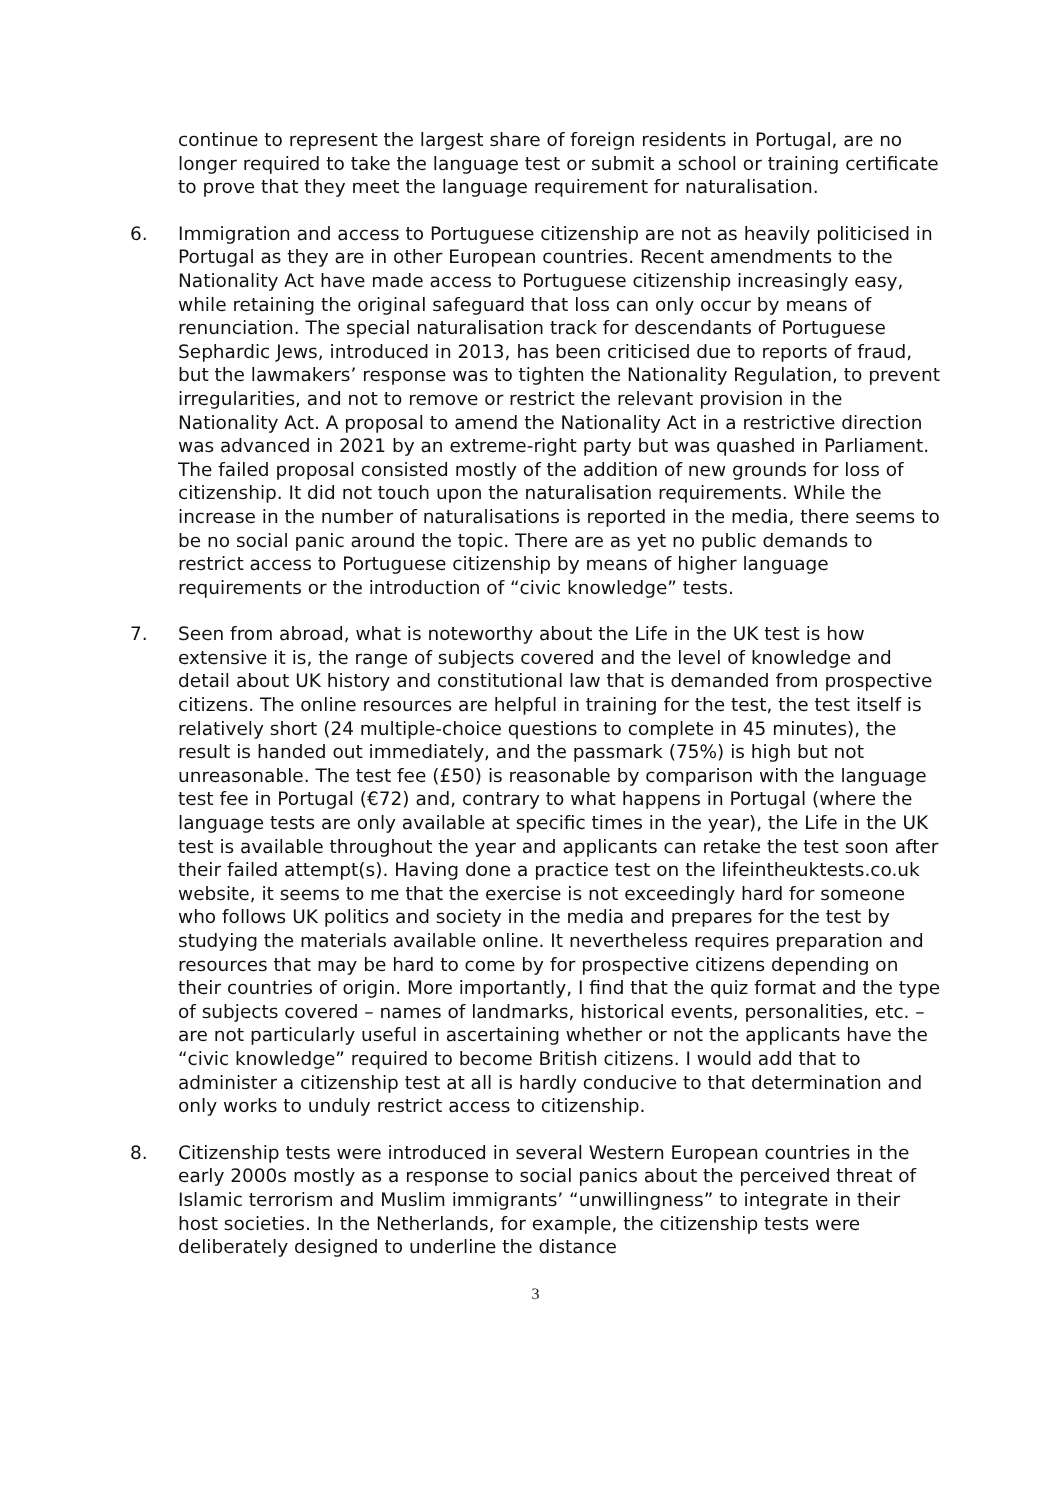continue to represent the largest share of foreign residents in Portugal, are no longer required to take the language test or submit a school or training certificate to prove that they meet the language requirement for naturalisation.
6. Immigration and access to Portuguese citizenship are not as heavily politicised in Portugal as they are in other European countries. Recent amendments to the Nationality Act have made access to Portuguese citizenship increasingly easy, while retaining the original safeguard that loss can only occur by means of renunciation. The special naturalisation track for descendants of Portuguese Sephardic Jews, introduced in 2013, has been criticised due to reports of fraud, but the lawmakers’ response was to tighten the Nationality Regulation, to prevent irregularities, and not to remove or restrict the relevant provision in the Nationality Act. A proposal to amend the Nationality Act in a restrictive direction was advanced in 2021 by an extreme-right party but was quashed in Parliament. The failed proposal consisted mostly of the addition of new grounds for loss of citizenship. It did not touch upon the naturalisation requirements. While the increase in the number of naturalisations is reported in the media, there seems to be no social panic around the topic. There are as yet no public demands to restrict access to Portuguese citizenship by means of higher language requirements or the introduction of “civic knowledge” tests.
7. Seen from abroad, what is noteworthy about the Life in the UK test is how extensive it is, the range of subjects covered and the level of knowledge and detail about UK history and constitutional law that is demanded from prospective citizens. The online resources are helpful in training for the test, the test itself is relatively short (24 multiple-choice questions to complete in 45 minutes), the result is handed out immediately, and the passmark (75%) is high but not unreasonable. The test fee (£50) is reasonable by comparison with the language test fee in Portugal (€72) and, contrary to what happens in Portugal (where the language tests are only available at specific times in the year), the Life in the UK test is available throughout the year and applicants can retake the test soon after their failed attempt(s). Having done a practice test on the lifeintheuktests.co.uk website, it seems to me that the exercise is not exceedingly hard for someone who follows UK politics and society in the media and prepares for the test by studying the materials available online. It nevertheless requires preparation and resources that may be hard to come by for prospective citizens depending on their countries of origin. More importantly, I find that the quiz format and the type of subjects covered – names of landmarks, historical events, personalities, etc. – are not particularly useful in ascertaining whether or not the applicants have the “civic knowledge” required to become British citizens. I would add that to administer a citizenship test at all is hardly conducive to that determination and only works to unduly restrict access to citizenship.
8. Citizenship tests were introduced in several Western European countries in the early 2000s mostly as a response to social panics about the perceived threat of Islamic terrorism and Muslim immigrants’ “unwillingness” to integrate in their host societies. In the Netherlands, for example, the citizenship tests were deliberately designed to underline the distance
3